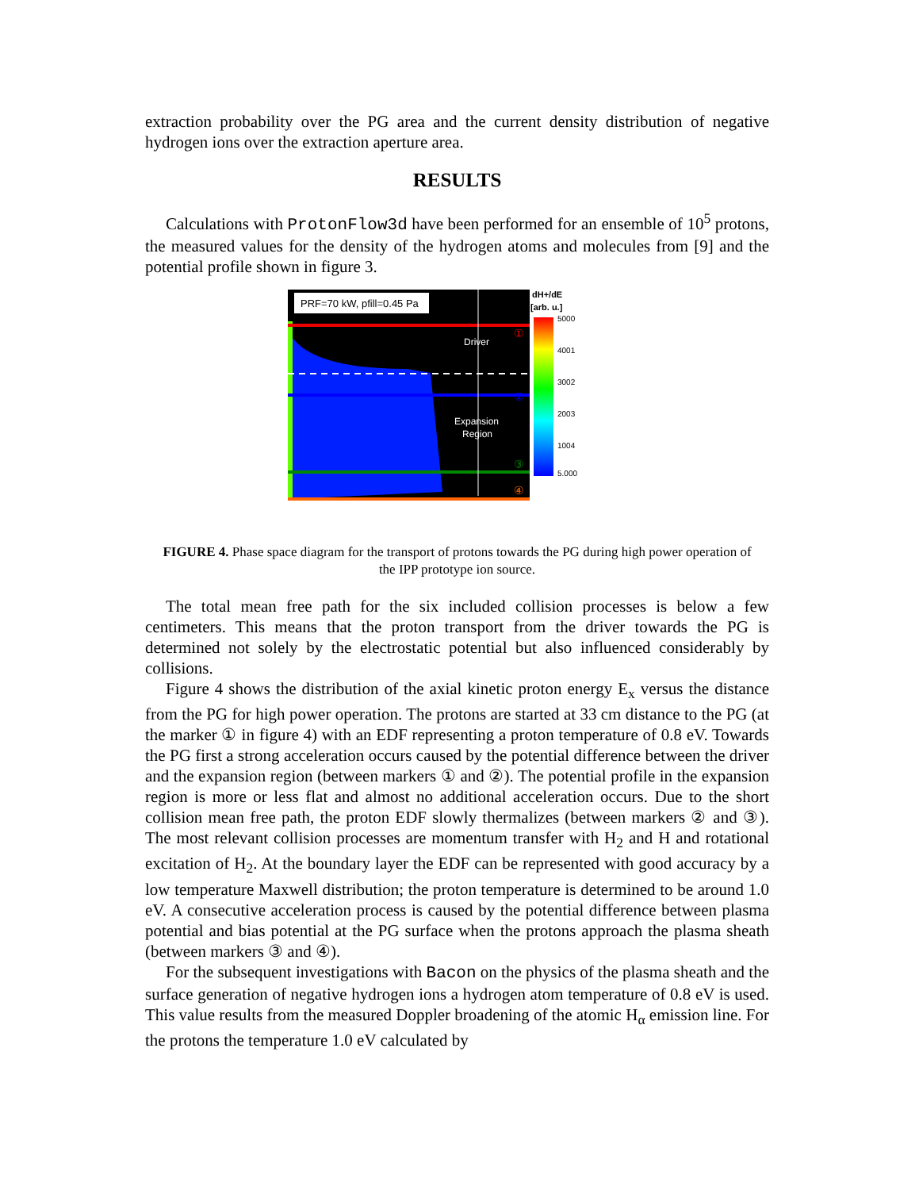extraction probability over the PG area and the current density distribution of negative hydrogen ions over the extraction aperture area.
RESULTS
Calculations with ProtonFlow3d have been performed for an ensemble of 10<sup>5</sup> protons, the measured values for the density of the hydrogen atoms and molecules from [9] and the potential profile shown in figure 3.
PRF=70 kW, pfill=0.45 Pa
Driver
Expansion
Region
①
②
③
④
dH+/dE
[arb. u.]
5000
4001
3002
2003
1004
5.000
FIGURE 4. Phase space diagram for the transport of protons towards the PG during high power operation of the IPP prototype ion source.
The total mean free path for the six included collision processes is below a few centimeters. This means that the proton transport from the driver towards the PG is determined not solely by the electrostatic potential but also influenced considerably by collisions.
Figure 4 shows the distribution of the axial kinetic proton energy E<sub>x</sub> versus the distance from the PG for high power operation. The protons are started at 33 cm distance to the PG (at the marker ① in figure 4) with an EDF representing a proton temperature of 0.8 eV. Towards the PG first a strong acceleration occurs caused by the potential difference between the driver and the expansion region (between markers ① and ②). The potential profile in the expansion region is more or less flat and almost no additional acceleration occurs. Due to the short collision mean free path, the proton EDF slowly thermalizes (between markers ② and ③). The most relevant collision processes are momentum transfer with H<sub>2</sub> and H and rotational excitation of H<sub>2</sub>. At the boundary layer the EDF can be represented with good accuracy by a low temperature Maxwell distribution; the proton temperature is determined to be around 1.0 eV. A consecutive acceleration process is caused by the potential difference between plasma potential and bias potential at the PG surface when the protons approach the plasma sheath (between markers ③ and ④).
For the subsequent investigations with Bacon on the physics of the plasma sheath and the surface generation of negative hydrogen ions a hydrogen atom temperature of 0.8 eV is used. This value results from the measured Doppler broadening of the atomic H<sub>α</sub> emission line. For the protons the temperature 1.0 eV calculated by